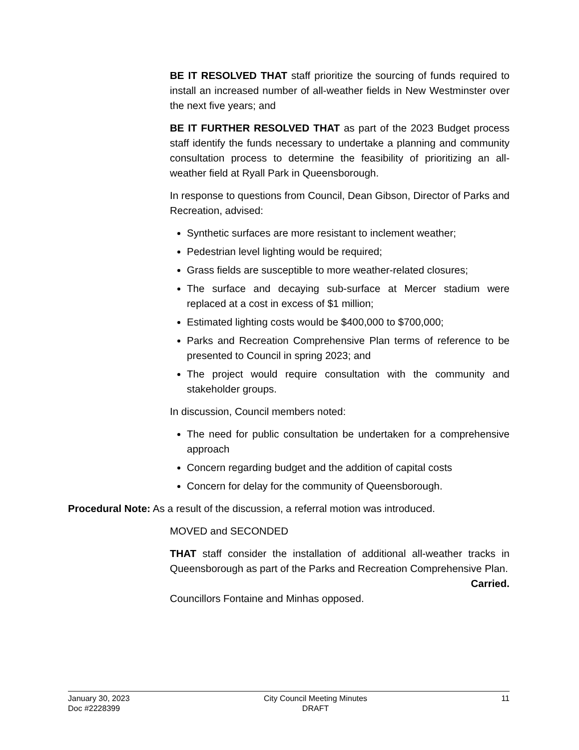BE IT RESOLVED THAT staff prioritize the sourcing of funds required to install an increased number of all-weather fields in New Westminster over the next five years; and
BE IT FURTHER RESOLVED THAT as part of the 2023 Budget process staff identify the funds necessary to undertake a planning and community consultation process to determine the feasibility of prioritizing an all-weather field at Ryall Park in Queensborough.
In response to questions from Council, Dean Gibson, Director of Parks and Recreation, advised:
Synthetic surfaces are more resistant to inclement weather;
Pedestrian level lighting would be required;
Grass fields are susceptible to more weather-related closures;
The surface and decaying sub-surface at Mercer stadium were replaced at a cost in excess of $1 million;
Estimated lighting costs would be $400,000 to $700,000;
Parks and Recreation Comprehensive Plan terms of reference to be presented to Council in spring 2023; and
The project would require consultation with the community and stakeholder groups.
In discussion, Council members noted:
The need for public consultation be undertaken for a comprehensive approach
Concern regarding budget and the addition of capital costs
Concern for delay for the community of Queensborough.
Procedural Note: As a result of the discussion, a referral motion was introduced.
MOVED and SECONDED
THAT staff consider the installation of additional all-weather tracks in Queensborough as part of the Parks and Recreation Comprehensive Plan.
Carried.
Councillors Fontaine and Minhas opposed.
January 30, 2023
Doc #2228399
City Council Meeting Minutes
DRAFT
11